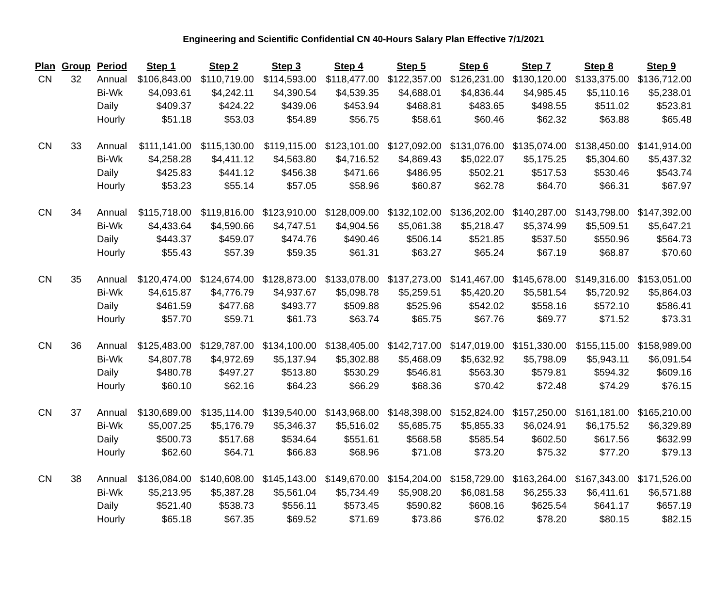Engineering and Scientific Confidential CN 40-Hours Salary Plan Effective 7/1/2021
| Plan | Group | Period | Step 1 | Step 2 | Step 3 | Step 4 | Step 5 | Step 6 | Step 7 | Step 8 | Step 9 |
| --- | --- | --- | --- | --- | --- | --- | --- | --- | --- | --- | --- |
| CN | 32 | Annual | $106,843.00 | $110,719.00 | $114,593.00 | $118,477.00 | $122,357.00 | $126,231.00 | $130,120.00 | $133,375.00 | $136,712.00 |
| | | Bi-Wk | $4,093.61 | $4,242.11 | $4,390.54 | $4,539.35 | $4,688.01 | $4,836.44 | $4,985.45 | $5,110.16 | $5,238.01 |
| | | Daily | $409.37 | $424.22 | $439.06 | $453.94 | $468.81 | $483.65 | $498.55 | $511.02 | $523.81 |
| | | Hourly | $51.18 | $53.03 | $54.89 | $56.75 | $58.61 | $60.46 | $62.32 | $63.88 | $65.48 |
| CN | 33 | Annual | $111,141.00 | $115,130.00 | $119,115.00 | $123,101.00 | $127,092.00 | $131,076.00 | $135,074.00 | $138,450.00 | $141,914.00 |
| | | Bi-Wk | $4,258.28 | $4,411.12 | $4,563.80 | $4,716.52 | $4,869.43 | $5,022.07 | $5,175.25 | $5,304.60 | $5,437.32 |
| | | Daily | $425.83 | $441.12 | $456.38 | $471.66 | $486.95 | $502.21 | $517.53 | $530.46 | $543.74 |
| | | Hourly | $53.23 | $55.14 | $57.05 | $58.96 | $60.87 | $62.78 | $64.70 | $66.31 | $67.97 |
| CN | 34 | Annual | $115,718.00 | $119,816.00 | $123,910.00 | $128,009.00 | $132,102.00 | $136,202.00 | $140,287.00 | $143,798.00 | $147,392.00 |
| | | Bi-Wk | $4,433.64 | $4,590.66 | $4,747.51 | $4,904.56 | $5,061.38 | $5,218.47 | $5,374.99 | $5,509.51 | $5,647.21 |
| | | Daily | $443.37 | $459.07 | $474.76 | $490.46 | $506.14 | $521.85 | $537.50 | $550.96 | $564.73 |
| | | Hourly | $55.43 | $57.39 | $59.35 | $61.31 | $63.27 | $65.24 | $67.19 | $68.87 | $70.60 |
| CN | 35 | Annual | $120,474.00 | $124,674.00 | $128,873.00 | $133,078.00 | $137,273.00 | $141,467.00 | $145,678.00 | $149,316.00 | $153,051.00 |
| | | Bi-Wk | $4,615.87 | $4,776.79 | $4,937.67 | $5,098.78 | $5,259.51 | $5,420.20 | $5,581.54 | $5,720.92 | $5,864.03 |
| | | Daily | $461.59 | $477.68 | $493.77 | $509.88 | $525.96 | $542.02 | $558.16 | $572.10 | $586.41 |
| | | Hourly | $57.70 | $59.71 | $61.73 | $63.74 | $65.75 | $67.76 | $69.77 | $71.52 | $73.31 |
| CN | 36 | Annual | $125,483.00 | $129,787.00 | $134,100.00 | $138,405.00 | $142,717.00 | $147,019.00 | $151,330.00 | $155,115.00 | $158,989.00 |
| | | Bi-Wk | $4,807.78 | $4,972.69 | $5,137.94 | $5,302.88 | $5,468.09 | $5,632.92 | $5,798.09 | $5,943.11 | $6,091.54 |
| | | Daily | $480.78 | $497.27 | $513.80 | $530.29 | $546.81 | $563.30 | $579.81 | $594.32 | $609.16 |
| | | Hourly | $60.10 | $62.16 | $64.23 | $66.29 | $68.36 | $70.42 | $72.48 | $74.29 | $76.15 |
| CN | 37 | Annual | $130,689.00 | $135,114.00 | $139,540.00 | $143,968.00 | $148,398.00 | $152,824.00 | $157,250.00 | $161,181.00 | $165,210.00 |
| | | Bi-Wk | $5,007.25 | $5,176.79 | $5,346.37 | $5,516.02 | $5,685.75 | $5,855.33 | $6,024.91 | $6,175.52 | $6,329.89 |
| | | Daily | $500.73 | $517.68 | $534.64 | $551.61 | $568.58 | $585.54 | $602.50 | $617.56 | $632.99 |
| | | Hourly | $62.60 | $64.71 | $66.83 | $68.96 | $71.08 | $73.20 | $75.32 | $77.20 | $79.13 |
| CN | 38 | Annual | $136,084.00 | $140,608.00 | $145,143.00 | $149,670.00 | $154,204.00 | $158,729.00 | $163,264.00 | $167,343.00 | $171,526.00 |
| | | Bi-Wk | $5,213.95 | $5,387.28 | $5,561.04 | $5,734.49 | $5,908.20 | $6,081.58 | $6,255.33 | $6,411.61 | $6,571.88 |
| | | Daily | $521.40 | $538.73 | $556.11 | $573.45 | $590.82 | $608.16 | $625.54 | $641.17 | $657.19 |
| | | Hourly | $65.18 | $67.35 | $69.52 | $71.69 | $73.86 | $76.02 | $78.20 | $80.15 | $82.15 |